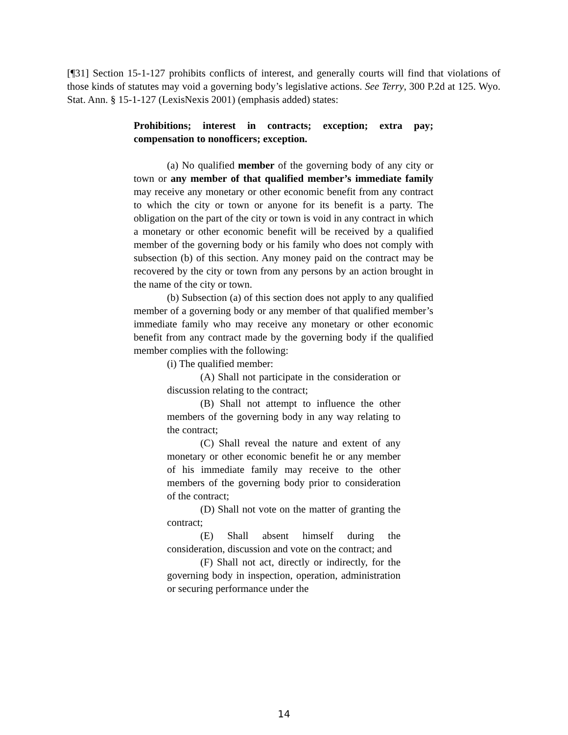[¶31] Section 15-1-127 prohibits conflicts of interest, and generally courts will find that violations of those kinds of statutes may void a governing body’s legislative actions. See Terry, 300 P.2d at 125. Wyo. Stat. Ann. § 15-1-127 (LexisNexis 2001) (emphasis added) states:
Prohibitions; interest in contracts; exception; extra pay; compensation to nonofficers; exception.
(a) No qualified member of the governing body of any city or town or any member of that qualified member’s immediate family may receive any monetary or other economic benefit from any contract to which the city or town or anyone for its benefit is a party. The obligation on the part of the city or town is void in any contract in which a monetary or other economic benefit will be received by a qualified member of the governing body or his family who does not comply with subsection (b) of this section. Any money paid on the contract may be recovered by the city or town from any persons by an action brought in the name of the city or town.
(b) Subsection (a) of this section does not apply to any qualified member of a governing body or any member of that qualified member’s immediate family who may receive any monetary or other economic benefit from any contract made by the governing body if the qualified member complies with the following:
(i) The qualified member:
(A) Shall not participate in the consideration or discussion relating to the contract;
(B) Shall not attempt to influence the other members of the governing body in any way relating to the contract;
(C) Shall reveal the nature and extent of any monetary or other economic benefit he or any member of his immediate family may receive to the other members of the governing body prior to consideration of the contract;
(D) Shall not vote on the matter of granting the contract;
(E) Shall absent himself during the consideration, discussion and vote on the contract; and
(F) Shall not act, directly or indirectly, for the governing body in inspection, operation, administration or securing performance under the
14